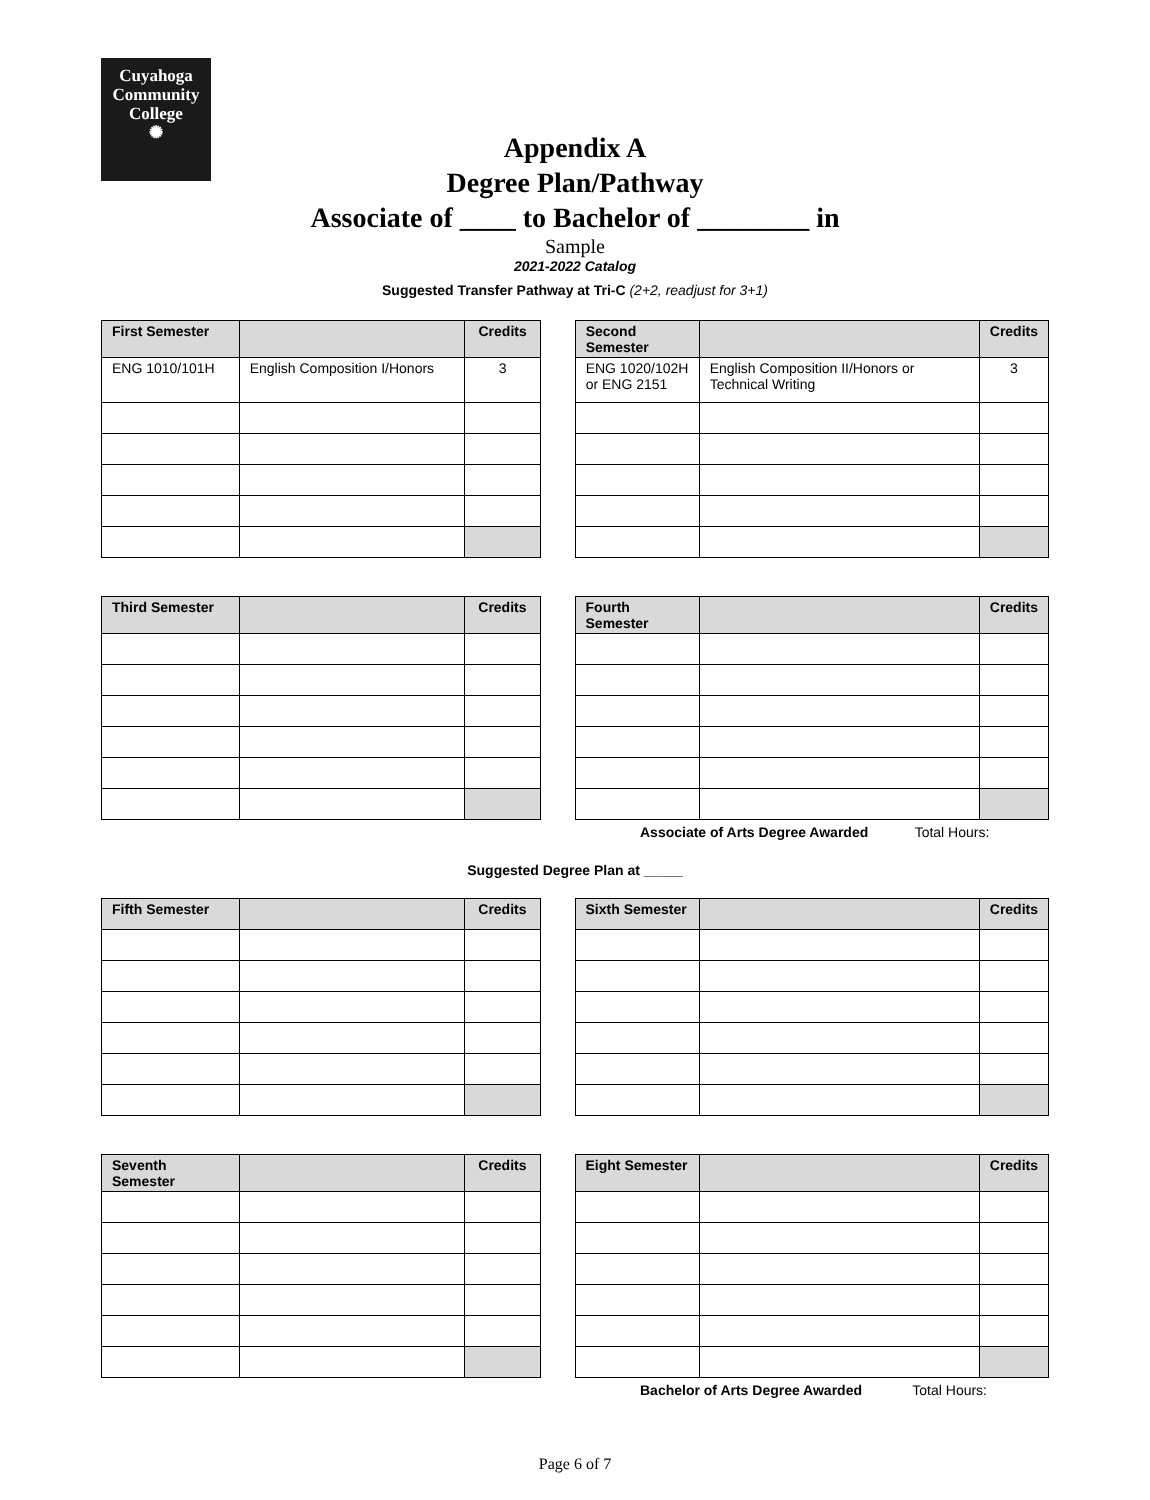Cuyahoga
Community
College
✺
Appendix A
Degree Plan/Pathway
Associate of ____ to Bachelor of ________ in
Sample
2021-2022 Catalog
Suggested Transfer Pathway at Tri-C (2+2, readjust for 3+1)
| First Semester | | Credits | | Second Semester | | Credits |
| ENG 1010/101H | English Composition I/Honors | 3 | | ENG 1020/102H or ENG 2151 | English Composition II/Honors or Technical Writing | 3 |
| Third Semester | | Credits | | Fourth Semester | | Credits |
Associate of Arts Degree Awarded Total Hours:
Suggested Degree Plan at _____
| Fifth Semester | | Credits | | Sixth Semester | | Credits |
| Seventh Semester | | Credits | | Eight Semester | | Credits |
Bachelor of Arts Degree Awarded Total Hours:
Page 6 of 7